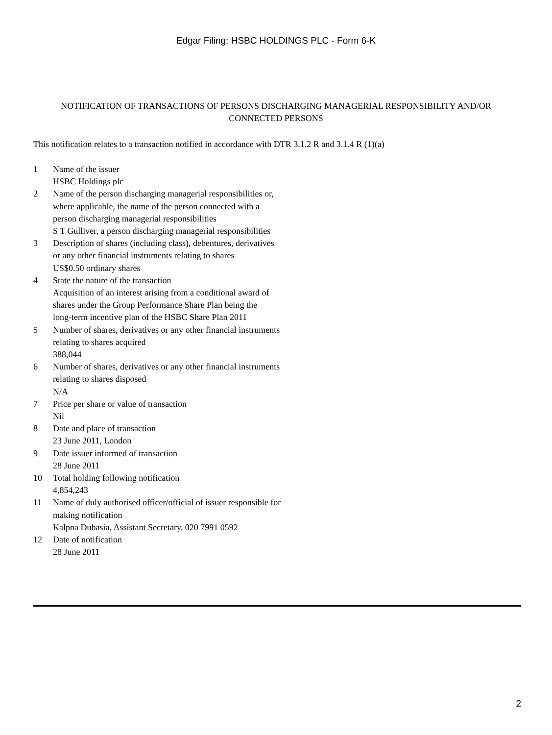Edgar Filing: HSBC HOLDINGS PLC - Form 6-K
NOTIFICATION OF TRANSACTIONS OF PERSONS DISCHARGING MANAGERIAL RESPONSIBILITY AND/OR CONNECTED PERSONS
This notification relates to a transaction notified in accordance with DTR 3.1.2 R and 3.1.4 R (1)(a)
| 1 | Name of the issuer HSBC Holdings plc |
| 2 | Name of the person discharging managerial responsibilities or, where applicable, the name of the person connected with a person discharging managerial responsibilities S T Gulliver, a person discharging managerial responsibilities |
| 3 | Description of shares (including class), debentures, derivatives or any other financial instruments relating to shares US$0.50 ordinary shares |
| 4 | State the nature of the transaction Acquisition of an interest arising from a conditional award of shares under the Group Performance Share Plan being the long-term incentive plan of the HSBC Share Plan 2011 |
| 5 | Number of shares, derivatives or any other financial instruments relating to shares acquired 388,044 |
| 6 | Number of shares, derivatives or any other financial instruments relating to shares disposed N/A |
| 7 | Price per share or value of transaction Nil |
| 8 | Date and place of transaction 23 June 2011, London |
| 9 | Date issuer informed of transaction 28 June 2011 |
| 10 | Total holding following notification 4,854,243 |
| 11 | Name of duly authorised officer/official of issuer responsible for making notification Kalpna Dubasia, Assistant Secretary, 020 7991 0592 |
| 12 | Date of notification 28 June 2011 |
2